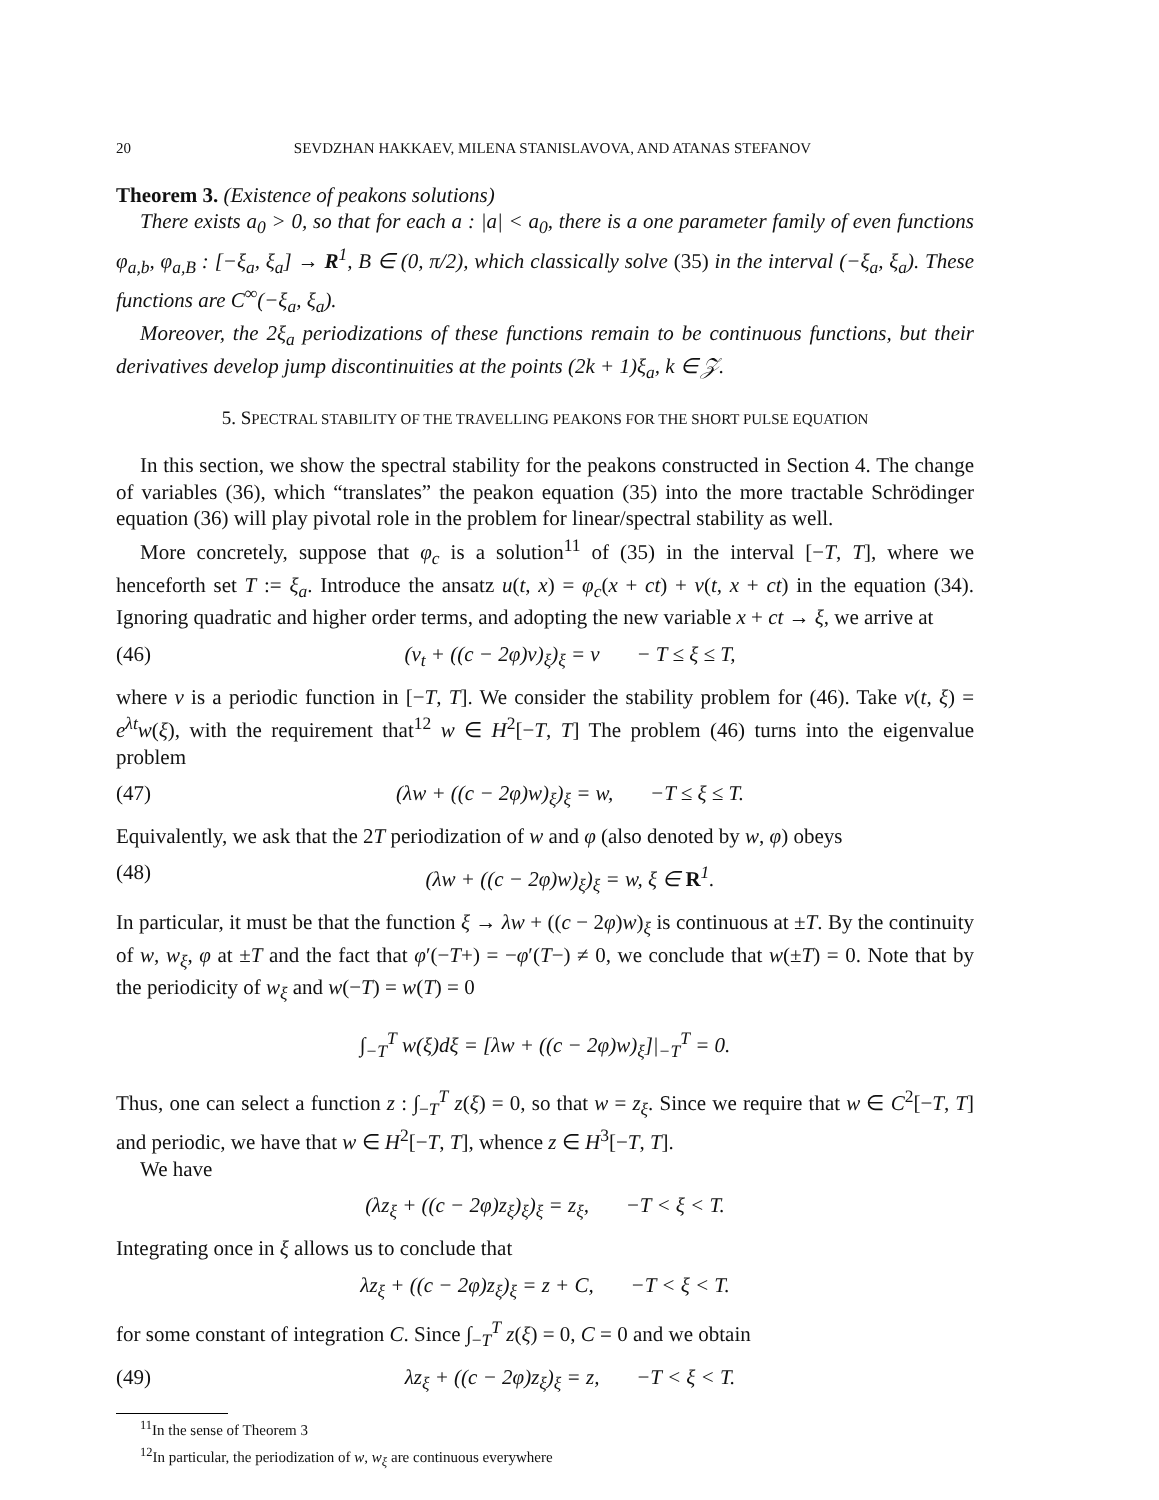20 SEVDZHAN HAKKAEV, MILENA STANISLAVOVA, AND ATANAS STEFANOV
Theorem 3. (Existence of peakons solutions)
There exists a<sub>0</sub> > 0, so that for each a : |a| < a<sub>0</sub>, there is a one parameter family of even functions φ<sub>a,b</sub>, φ<sub>a,B</sub> : [−ξ<sub>a</sub>, ξ<sub>a</sub>] → R<sup>1</sup>, B ∈ (0, π/2), which classically solve (35) in the interval (−ξ<sub>a</sub>, ξ<sub>a</sub>). These functions are C<sup>∞</sup>(−ξ<sub>a</sub>, ξ<sub>a</sub>).
Moreover, the 2ξ<sub>a</sub> periodizations of these functions remain to be continuous functions, but their derivatives develop jump discontinuities at the points (2k + 1)ξ<sub>a</sub>, k ∈ 𝒵.
5. SPECTRAL STABILITY OF THE TRAVELLING PEAKONS FOR THE SHORT PULSE EQUATION
In this section, we show the spectral stability for the peakons constructed in Section 4. The change of variables (36), which “translates” the peakon equation (35) into the more tractable Schrödinger equation (36) will play pivotal role in the problem for linear/spectral stability as well.
More concretely, suppose that φ<sub>c</sub> is a solution<sup>11</sup> of (35) in the interval [−T, T], where we henceforth set T := ξ<sub>a</sub>. Introduce the ansatz u(t, x) = φ<sub>c</sub>(x + ct) + v(t, x + ct) in the equation (34). Ignoring quadratic and higher order terms, and adopting the new variable x + ct → ξ, we arrive at
(46) (v<sub>t</sub> + ((c − 2φ)v)<sub>ξ</sub>)<sub>ξ</sub> = v − T ≤ ξ ≤ T,
where v is a periodic function in [−T, T]. We consider the stability problem for (46). Take v(t, ξ) = e<sup>λt</sup>w(ξ), with the requirement that<sup>12</sup> w ∈ H<sup>2</sup>[−T, T] The problem (46) turns into the eigenvalue problem
(47) (λw + ((c − 2φ)w)<sub>ξ</sub>)<sub>ξ</sub> = w, −T ≤ ξ ≤ T.
Equivalently, we ask that the 2T periodization of w and φ (also denoted by w, φ) obeys
(48) (λw + ((c − 2φ)w)<sub>ξ</sub>)<sub>ξ</sub> = w, ξ ∈ R<sup>1</sup>.
In particular, it must be that the function ξ → λw + ((c − 2φ)w)<sub>ξ</sub> is continuous at ±T. By the continuity of w, w<sub>ξ</sub>, φ at ±T and the fact that φ′(−T+) = −φ′(T−) ≠ 0, we conclude that w(±T) = 0. Note that by the periodicity of w<sub>ξ</sub> and w(−T) = w(T) = 0
∫<sub>−T</sub><sup>T</sup> w(ξ)dξ = [λw + ((c − 2φ)w)<sub>ξ</sub>]|<sub>−T</sub><sup>T</sup> = 0.
Thus, one can select a function z : ∫<sub>−T</sub><sup>T</sup> z(ξ) = 0, so that w = z<sub>ξ</sub>. Since we require that w ∈ C<sup>2</sup>[−T, T] and periodic, we have that w ∈ H<sup>2</sup>[−T, T], whence z ∈ H<sup>3</sup>[−T, T].
We have
(λz<sub>ξ</sub> + ((c − 2φ)z<sub>ξ</sub>)<sub>ξ</sub>)<sub>ξ</sub> = z<sub>ξ</sub>, −T < ξ < T.
Integrating once in ξ allows us to conclude that
λz<sub>ξ</sub> + ((c − 2φ)z<sub>ξ</sub>)<sub>ξ</sub> = z + C, −T < ξ < T.
for some constant of integration C. Since ∫<sub>−T</sub><sup>T</sup> z(ξ) = 0, C = 0 and we obtain
(49) λz<sub>ξ</sub> + ((c − 2φ)z<sub>ξ</sub>)<sub>ξ</sub> = z, −T < ξ < T.
<sup>11</sup> In the sense of Theorem 3
<sup>12</sup> In particular, the periodization of w, w<sub>ξ</sub> are continuous everywhere